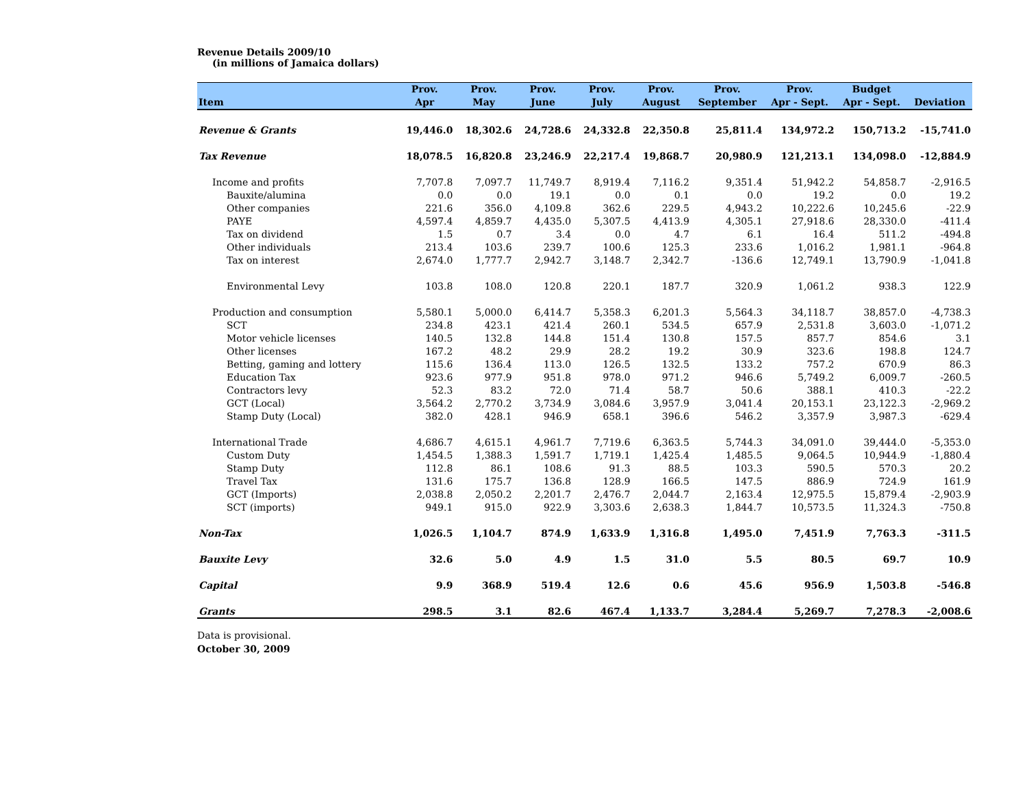Revenue Details 2009/10
(in millions of Jamaica dollars)
| Item | Prov. Apr | Prov. May | Prov. June | Prov. July | Prov. August | Prov. September | Prov. Apr - Sept. | Budget Apr - Sept. | Deviation |
| --- | --- | --- | --- | --- | --- | --- | --- | --- | --- |
| Revenue & Grants | 19,446.0 | 18,302.6 | 24,728.6 | 24,332.8 | 22,350.8 | 25,811.4 | 134,972.2 | 150,713.2 | -15,741.0 |
| Tax Revenue | 18,078.5 | 16,820.8 | 23,246.9 | 22,217.4 | 19,868.7 | 20,980.9 | 121,213.1 | 134,098.0 | -12,884.9 |
| Income and profits | 7,707.8 | 7,097.7 | 11,749.7 | 8,919.4 | 7,116.2 | 9,351.4 | 51,942.2 | 54,858.7 | -2,916.5 |
| Bauxite/alumina | 0.0 | 0.0 | 19.1 | 0.0 | 0.1 | 0.0 | 19.2 | 0.0 | 19.2 |
| Other companies | 221.6 | 356.0 | 4,109.8 | 362.6 | 229.5 | 4,943.2 | 10,222.6 | 10,245.6 | -22.9 |
| PAYE | 4,597.4 | 4,859.7 | 4,435.0 | 5,307.5 | 4,413.9 | 4,305.1 | 27,918.6 | 28,330.0 | -411.4 |
| Tax on dividend | 1.5 | 0.7 | 3.4 | 0.0 | 4.7 | 6.1 | 16.4 | 511.2 | -494.8 |
| Other individuals | 213.4 | 103.6 | 239.7 | 100.6 | 125.3 | 233.6 | 1,016.2 | 1,981.1 | -964.8 |
| Tax on interest | 2,674.0 | 1,777.7 | 2,942.7 | 3,148.7 | 2,342.7 | -136.6 | 12,749.1 | 13,790.9 | -1,041.8 |
| Environmental Levy | 103.8 | 108.0 | 120.8 | 220.1 | 187.7 | 320.9 | 1,061.2 | 938.3 | 122.9 |
| Production and consumption | 5,580.1 | 5,000.0 | 6,414.7 | 5,358.3 | 6,201.3 | 5,564.3 | 34,118.7 | 38,857.0 | -4,738.3 |
| SCT | 234.8 | 423.1 | 421.4 | 260.1 | 534.5 | 657.9 | 2,531.8 | 3,603.0 | -1,071.2 |
| Motor vehicle licenses | 140.5 | 132.8 | 144.8 | 151.4 | 130.8 | 157.5 | 857.7 | 854.6 | 3.1 |
| Other licenses | 167.2 | 48.2 | 29.9 | 28.2 | 19.2 | 30.9 | 323.6 | 198.8 | 124.7 |
| Betting, gaming and lottery | 115.6 | 136.4 | 113.0 | 126.5 | 132.5 | 133.2 | 757.2 | 670.9 | 86.3 |
| Education Tax | 923.6 | 977.9 | 951.8 | 978.0 | 971.2 | 946.6 | 5,749.2 | 6,009.7 | -260.5 |
| Contractors levy | 52.3 | 83.2 | 72.0 | 71.4 | 58.7 | 50.6 | 388.1 | 410.3 | -22.2 |
| GCT (Local) | 3,564.2 | 2,770.2 | 3,734.9 | 3,084.6 | 3,957.9 | 3,041.4 | 20,153.1 | 23,122.3 | -2,969.2 |
| Stamp Duty (Local) | 382.0 | 428.1 | 946.9 | 658.1 | 396.6 | 546.2 | 3,357.9 | 3,987.3 | -629.4 |
| International Trade | 4,686.7 | 4,615.1 | 4,961.7 | 7,719.6 | 6,363.5 | 5,744.3 | 34,091.0 | 39,444.0 | -5,353.0 |
| Custom Duty | 1,454.5 | 1,388.3 | 1,591.7 | 1,719.1 | 1,425.4 | 1,485.5 | 9,064.5 | 10,944.9 | -1,880.4 |
| Stamp Duty | 112.8 | 86.1 | 108.6 | 91.3 | 88.5 | 103.3 | 590.5 | 570.3 | 20.2 |
| Travel Tax | 131.6 | 175.7 | 136.8 | 128.9 | 166.5 | 147.5 | 886.9 | 724.9 | 161.9 |
| GCT (Imports) | 2,038.8 | 2,050.2 | 2,201.7 | 2,476.7 | 2,044.7 | 2,163.4 | 12,975.5 | 15,879.4 | -2,903.9 |
| SCT (imports) | 949.1 | 915.0 | 922.9 | 3,303.6 | 2,638.3 | 1,844.7 | 10,573.5 | 11,324.3 | -750.8 |
| Non-Tax | 1,026.5 | 1,104.7 | 874.9 | 1,633.9 | 1,316.8 | 1,495.0 | 7,451.9 | 7,763.3 | -311.5 |
| Bauxite Levy | 32.6 | 5.0 | 4.9 | 1.5 | 31.0 | 5.5 | 80.5 | 69.7 | 10.9 |
| Capital | 9.9 | 368.9 | 519.4 | 12.6 | 0.6 | 45.6 | 956.9 | 1,503.8 | -546.8 |
| Grants | 298.5 | 3.1 | 82.6 | 467.4 | 1,133.7 | 3,284.4 | 5,269.7 | 7,278.3 | -2,008.6 |
Data is provisional.
October 30, 2009